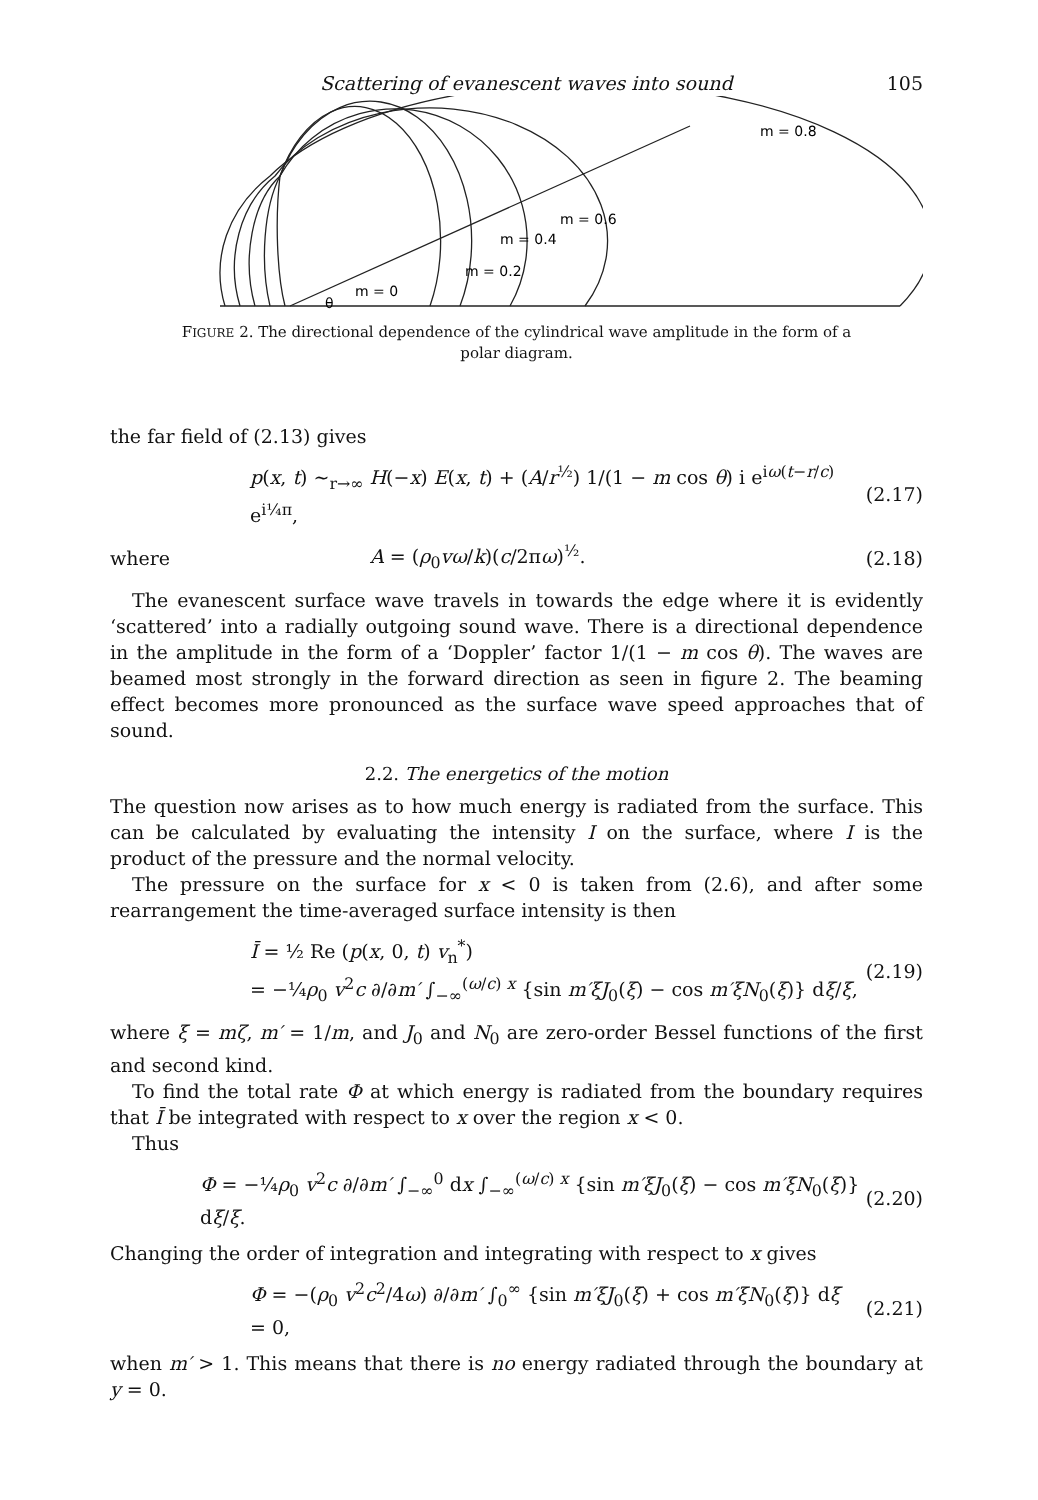Scattering of evanescent waves into sound 105
m = 0.8
m = 0.6
m = 0.4
m = 0.2
m = 0
θ
FIGURE 2. The directional dependence of the cylindrical wave amplitude in the form of a polar diagram.
the far field of (2.13) gives
p(x, t) ~<sub>r→∞</sub> H(−x) E(x, t) + (A/r<sup>½</sup>) 1/(1 − m cos θ) i e<sup>iω(t−r/c)</sup> e<sup>i¼π</sup>, (2.17)
where A = (ρ<sub>0</sub>vω/k)(c/2πω)<sup>½</sup>. (2.18)
The evanescent surface wave travels in towards the edge where it is evidently ‘scattered’ into a radially outgoing sound wave. There is a directional dependence in the amplitude in the form of a ‘Doppler’ factor 1/(1 − m cos θ). The waves are beamed most strongly in the forward direction as seen in figure 2. The beaming effect becomes more pronounced as the surface wave speed approaches that of sound.
2.2. The energetics of the motion
The question now arises as to how much energy is radiated from the surface. This can be calculated by evaluating the intensity I on the surface, where I is the product of the pressure and the normal velocity.
The pressure on the surface for x < 0 is taken from (2.6), and after some rearrangement the time-averaged surface intensity is then
Ī = ½ Re (p(x, 0, t) v<sub>n</sub><sup>*</sup>)
= −¼ρ<sub>0</sub> v<sup>2</sup>c ∂/∂m′ ∫<sub>−∞</sub><sup>(ω/c) x</sup> {sin m′ξJ<sub>0</sub>(ξ) − cos m′ξN<sub>0</sub>(ξ)} dξ/ξ, (2.19)
where ξ = mζ, m′ = 1/m, and J<sub>0</sub> and N<sub>0</sub> are zero-order Bessel functions of the first and second kind.
To find the total rate Φ at which energy is radiated from the boundary requires that Ī be integrated with respect to x over the region x < 0.
Thus
Φ = −¼ρ<sub>0</sub> v<sup>2</sup>c ∂/∂m′ ∫<sub>−∞</sub><sup>0</sup> dx ∫<sub>−∞</sub><sup>(ω/c) x</sup> {sin m′ξJ<sub>0</sub>(ξ) − cos m′ξN<sub>0</sub>(ξ)} dξ/ξ. (2.20)
Changing the order of integration and integrating with respect to x gives
Φ = −(ρ<sub>0</sub> v<sup>2</sup>c<sup>2</sup>/4ω) ∂/∂m′ ∫<sub>0</sub><sup>∞</sup> {sin m′ξJ<sub>0</sub>(ξ) + cos m′ξN<sub>0</sub>(ξ)} dξ
= 0, (2.21)
when m′ > 1. This means that there is no energy radiated through the boundary at y = 0.